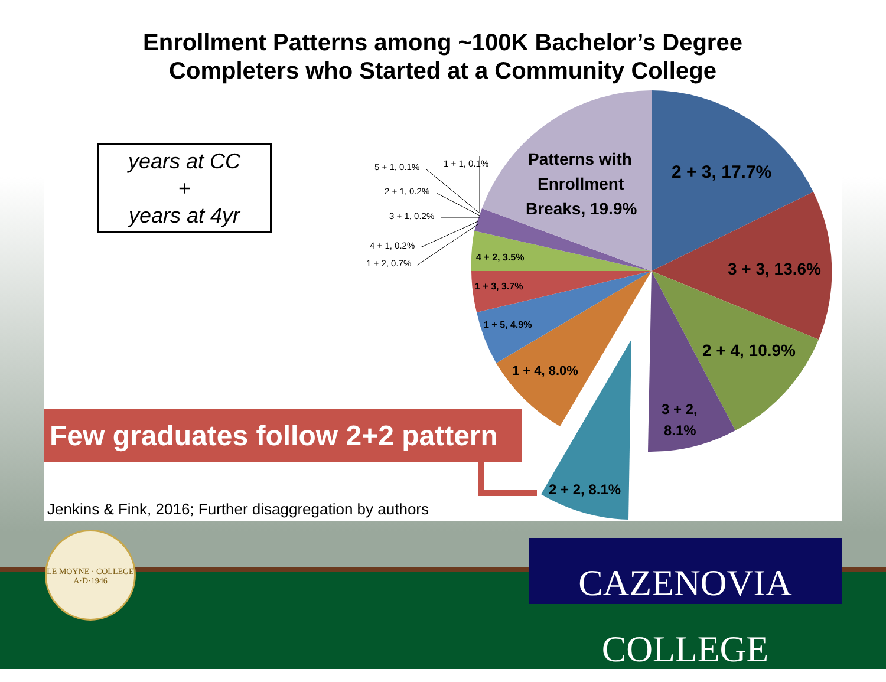2 + 3, 17.7%
3 + 3, 13.6%
2 + 4, 10.9%
3 + 2,
8.1%
2 + 2, 8.1%
1 + 4, 8.0%
1 + 5, 4.9%
1 + 3, 3.7%
4 + 2, 3.5%
Patterns with
Enrollment
Breaks, 19.9%
5 + 1, 0.1%
1 + 1, 0.1%
2 + 1, 0.2%
3 + 1, 0.2%
4 + 1, 0.2%
1 + 2, 0.7%
Enrollment Patterns among ~100K Bachelor’s Degree
Completers who Started at a Community College
years at CC
+
years at 4yr
Few graduates follow 2+2 pattern
Jenkins & Fink, 2016; Further disaggregation by authors
LE MOYNE · COLLEGE
A·D·1946
CAZENOVIA COLLEGE